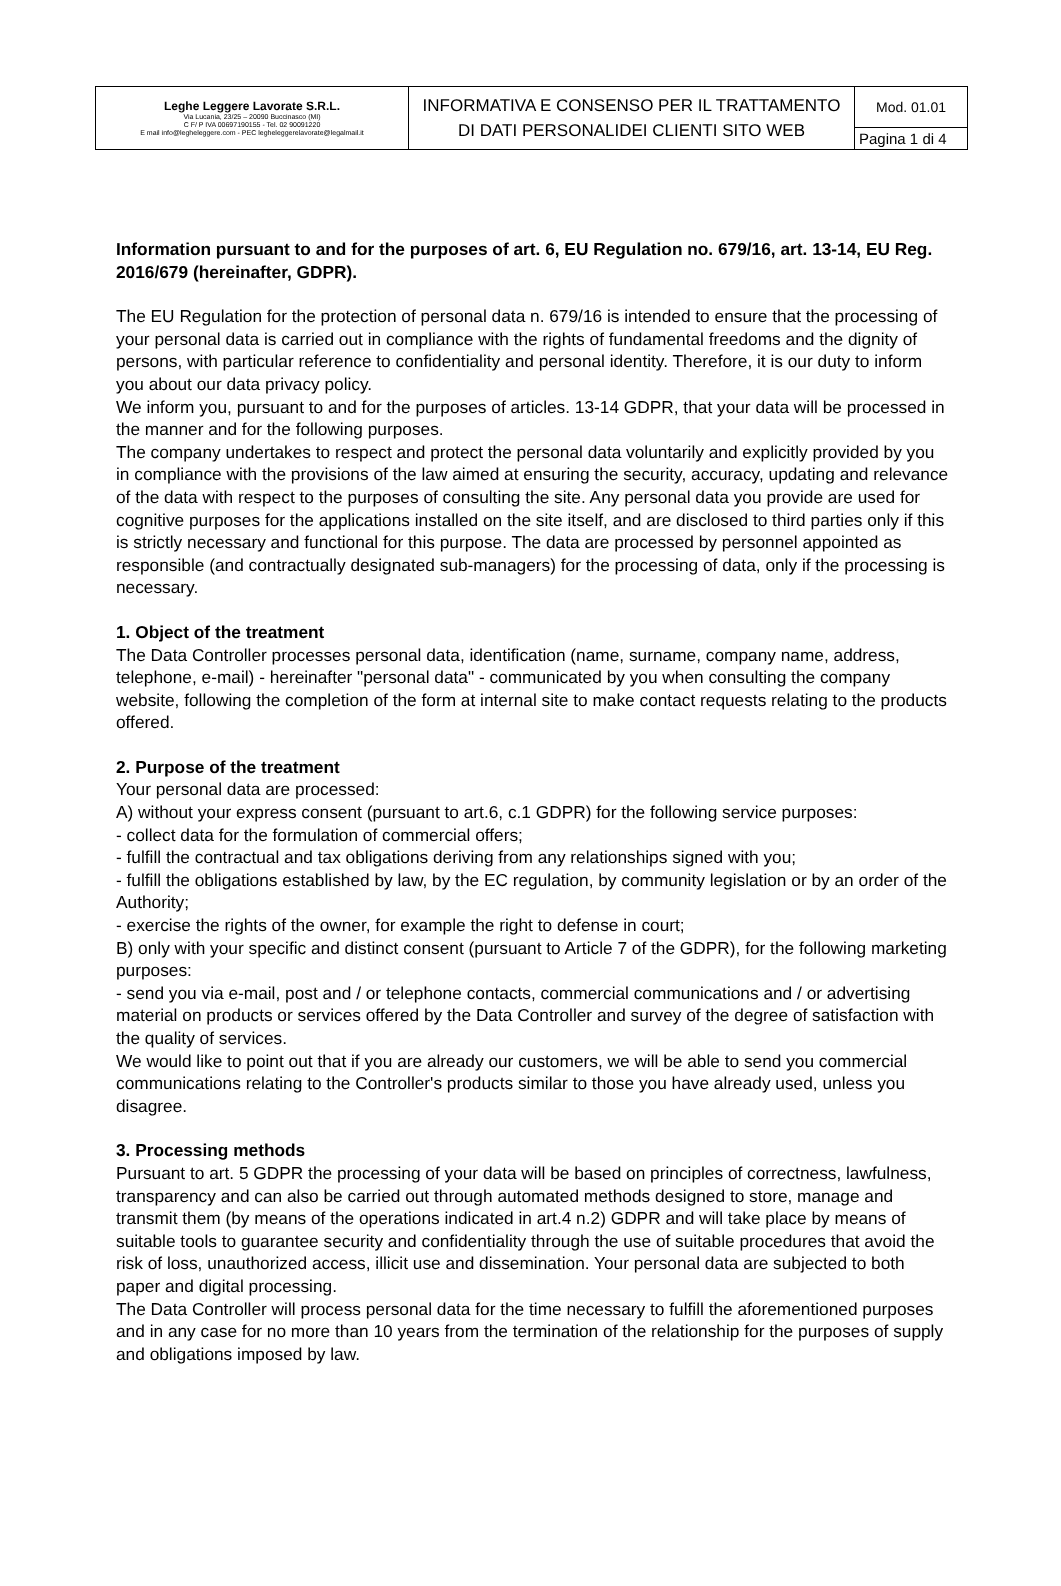| Leghe Leggere Lavorate S.R.L. Via Lucania, 23/25 – 20090 Buccinasco (MI) C F/ P IVA 00697190155 - Tel. 02 90091220 E mail info@legheleggere.com - PEC legheleggerelavorate@legalmail.it | INFORMATIVA E CONSENSO PER IL TRATTAMENTO DI DATI PERSONALIDEI CLIENTI SITO WEB | Mod. 01.01 |
| | | Pagina 1 di 4 |
Information pursuant to and for the purposes of art. 6, EU Regulation no. 679/16, art. 13-14, EU Reg. 2016/679 (hereinafter, GDPR).
The EU Regulation for the protection of personal data n. 679/16 is intended to ensure that the processing of your personal data is carried out in compliance with the rights of fundamental freedoms and the dignity of persons, with particular reference to confidentiality and personal identity. Therefore, it is our duty to inform you about our data privacy policy.
We inform you, pursuant to and for the purposes of articles. 13-14 GDPR, that your data will be processed in the manner and for the following purposes.
The company undertakes to respect and protect the personal data voluntarily and explicitly provided by you in compliance with the provisions of the law aimed at ensuring the security, accuracy, updating and relevance of the data with respect to the purposes of consulting the site. Any personal data you provide are used for cognitive purposes for the applications installed on the site itself, and are disclosed to third parties only if this is strictly necessary and functional for this purpose. The data are processed by personnel appointed as responsible (and contractually designated sub-managers) for the processing of data, only if the processing is necessary.
1. Object of the treatment
The Data Controller processes personal data, identification (name, surname, company name, address, telephone, e-mail) - hereinafter "personal data" - communicated by you when consulting the company website, following the completion of the form at internal site to make contact requests relating to the products offered.
2. Purpose of the treatment
Your personal data are processed:
A) without your express consent (pursuant to art.6, c.1 GDPR) for the following service purposes:
- collect data for the formulation of commercial offers;
- fulfill the contractual and tax obligations deriving from any relationships signed with you;
- fulfill the obligations established by law, by the EC regulation, by community legislation or by an order of the Authority;
- exercise the rights of the owner, for example the right to defense in court;
B) only with your specific and distinct consent (pursuant to Article 7 of the GDPR), for the following marketing purposes:
- send you via e-mail, post and / or telephone contacts, commercial communications and / or advertising material on products or services offered by the Data Controller and survey of the degree of satisfaction with the quality of services.
We would like to point out that if you are already our customers, we will be able to send you commercial communications relating to the Controller's products similar to those you have already used, unless you disagree.
3. Processing methods
Pursuant to art. 5 GDPR the processing of your data will be based on principles of correctness, lawfulness, transparency and can also be carried out through automated methods designed to store, manage and transmit them (by means of the operations indicated in art.4 n.2) GDPR and will take place by means of suitable tools to guarantee security and confidentiality through the use of suitable procedures that avoid the risk of loss, unauthorized access, illicit use and dissemination. Your personal data are subjected to both paper and digital processing.
The Data Controller will process personal data for the time necessary to fulfill the aforementioned purposes and in any case for no more than 10 years from the termination of the relationship for the purposes of supply and obligations imposed by law.